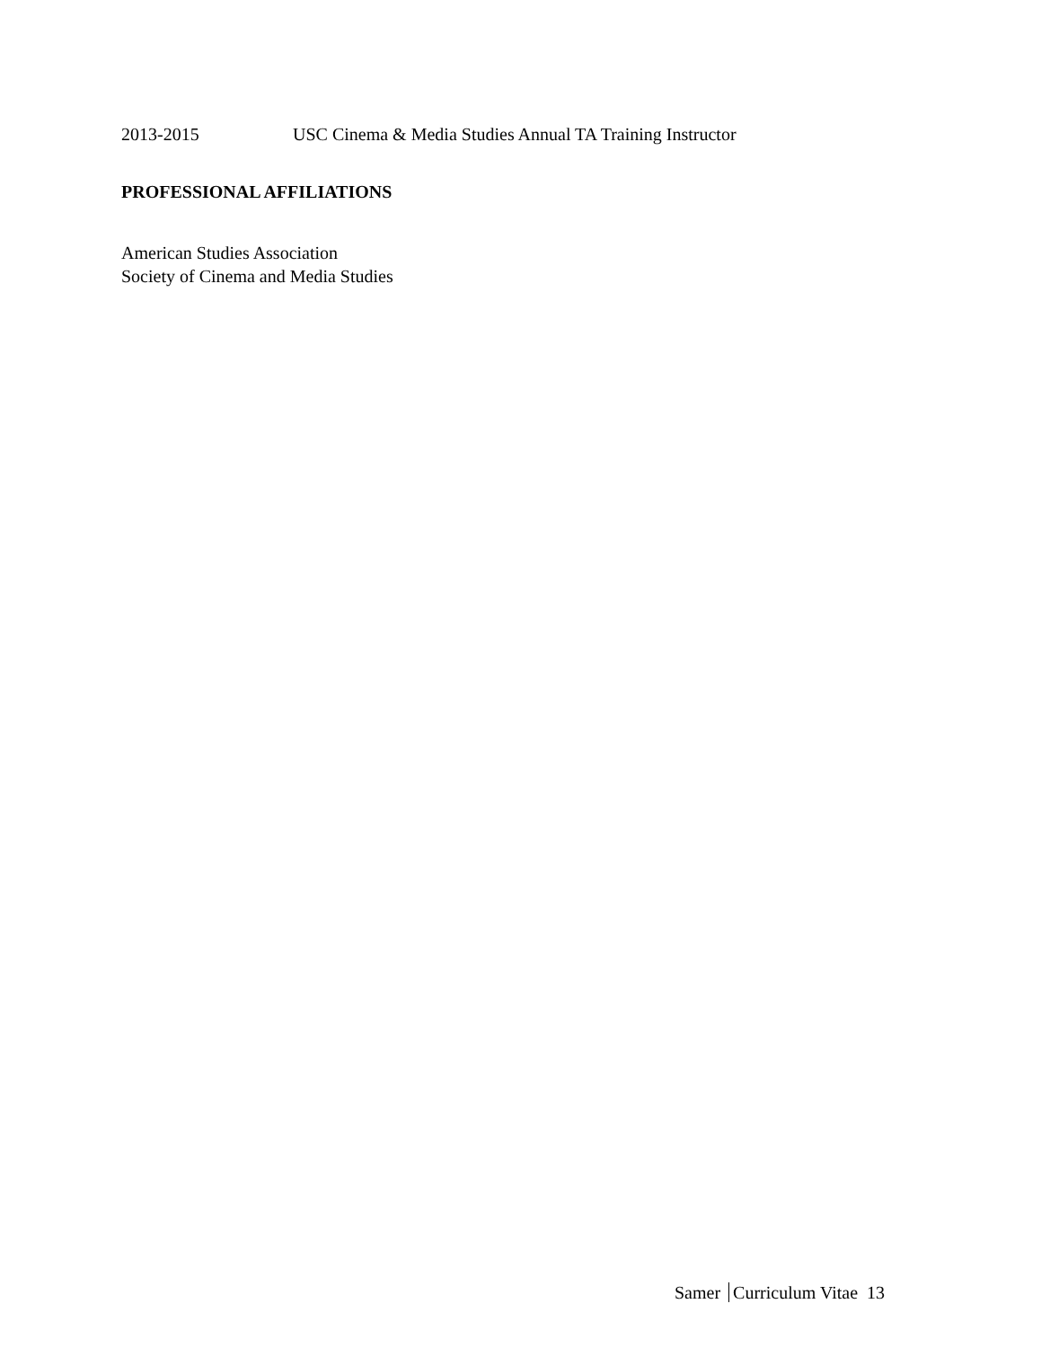2013-2015 USC Cinema & Media Studies Annual TA Training Instructor
PROFESSIONAL AFFILIATIONS
American Studies Association
Society of Cinema and Media Studies
Samer Curriculum Vitae 13